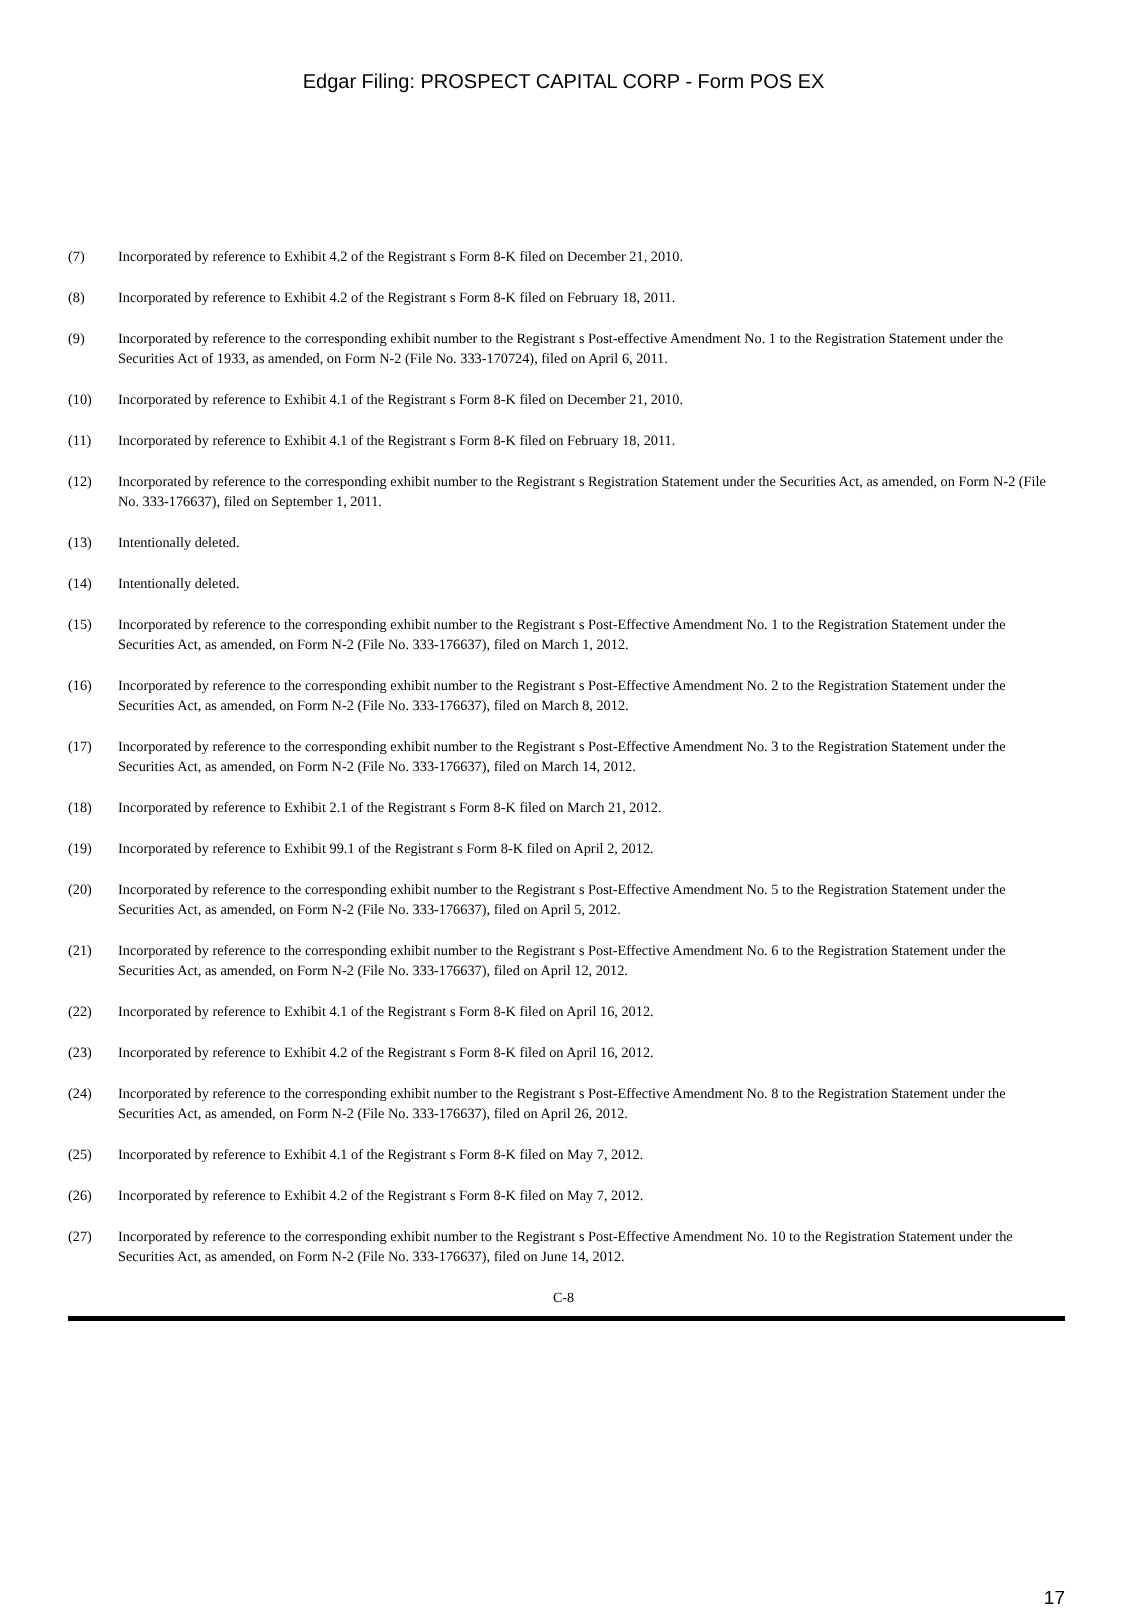Edgar Filing: PROSPECT CAPITAL CORP - Form POS EX
(7) Incorporated by reference to Exhibit 4.2 of the Registrant s Form 8-K filed on December 21, 2010.
(8) Incorporated by reference to Exhibit 4.2 of the Registrant s Form 8-K filed on February 18, 2011.
(9) Incorporated by reference to the corresponding exhibit number to the Registrant s Post-effective Amendment No. 1 to the Registration Statement under the Securities Act of 1933, as amended, on Form N-2 (File No. 333-170724), filed on April 6, 2011.
(10) Incorporated by reference to Exhibit 4.1 of the Registrant s Form 8-K filed on December 21, 2010.
(11) Incorporated by reference to Exhibit 4.1 of the Registrant s Form 8-K filed on February 18, 2011.
(12) Incorporated by reference to the corresponding exhibit number to the Registrant s Registration Statement under the Securities Act, as amended, on Form N-2 (File No. 333-176637), filed on September 1, 2011.
(13) Intentionally deleted.
(14) Intentionally deleted.
(15) Incorporated by reference to the corresponding exhibit number to the Registrant s Post-Effective Amendment No. 1 to the Registration Statement under the Securities Act, as amended, on Form N-2 (File No. 333-176637), filed on March 1, 2012.
(16) Incorporated by reference to the corresponding exhibit number to the Registrant s Post-Effective Amendment No. 2 to the Registration Statement under the Securities Act, as amended, on Form N-2 (File No. 333-176637), filed on March 8, 2012.
(17) Incorporated by reference to the corresponding exhibit number to the Registrant s Post-Effective Amendment No. 3 to the Registration Statement under the Securities Act, as amended, on Form N-2 (File No. 333-176637), filed on March 14, 2012.
(18) Incorporated by reference to Exhibit 2.1 of the Registrant s Form 8-K filed on March 21, 2012.
(19) Incorporated by reference to Exhibit 99.1 of the Registrant s Form 8-K filed on April 2, 2012.
(20) Incorporated by reference to the corresponding exhibit number to the Registrant s Post-Effective Amendment No. 5 to the Registration Statement under the Securities Act, as amended, on Form N-2 (File No. 333-176637), filed on April 5, 2012.
(21) Incorporated by reference to the corresponding exhibit number to the Registrant s Post-Effective Amendment No. 6 to the Registration Statement under the Securities Act, as amended, on Form N-2 (File No. 333-176637), filed on April 12, 2012.
(22) Incorporated by reference to Exhibit 4.1 of the Registrant s Form 8-K filed on April 16, 2012.
(23) Incorporated by reference to Exhibit 4.2 of the Registrant s Form 8-K filed on April 16, 2012.
(24) Incorporated by reference to the corresponding exhibit number to the Registrant s Post-Effective Amendment No. 8 to the Registration Statement under the Securities Act, as amended, on Form N-2 (File No. 333-176637), filed on April 26, 2012.
(25) Incorporated by reference to Exhibit 4.1 of the Registrant s Form 8-K filed on May 7, 2012.
(26) Incorporated by reference to Exhibit 4.2 of the Registrant s Form 8-K filed on May 7, 2012.
(27) Incorporated by reference to the corresponding exhibit number to the Registrant s Post-Effective Amendment No. 10 to the Registration Statement under the Securities Act, as amended, on Form N-2 (File No. 333-176637), filed on June 14, 2012.
C-8
17